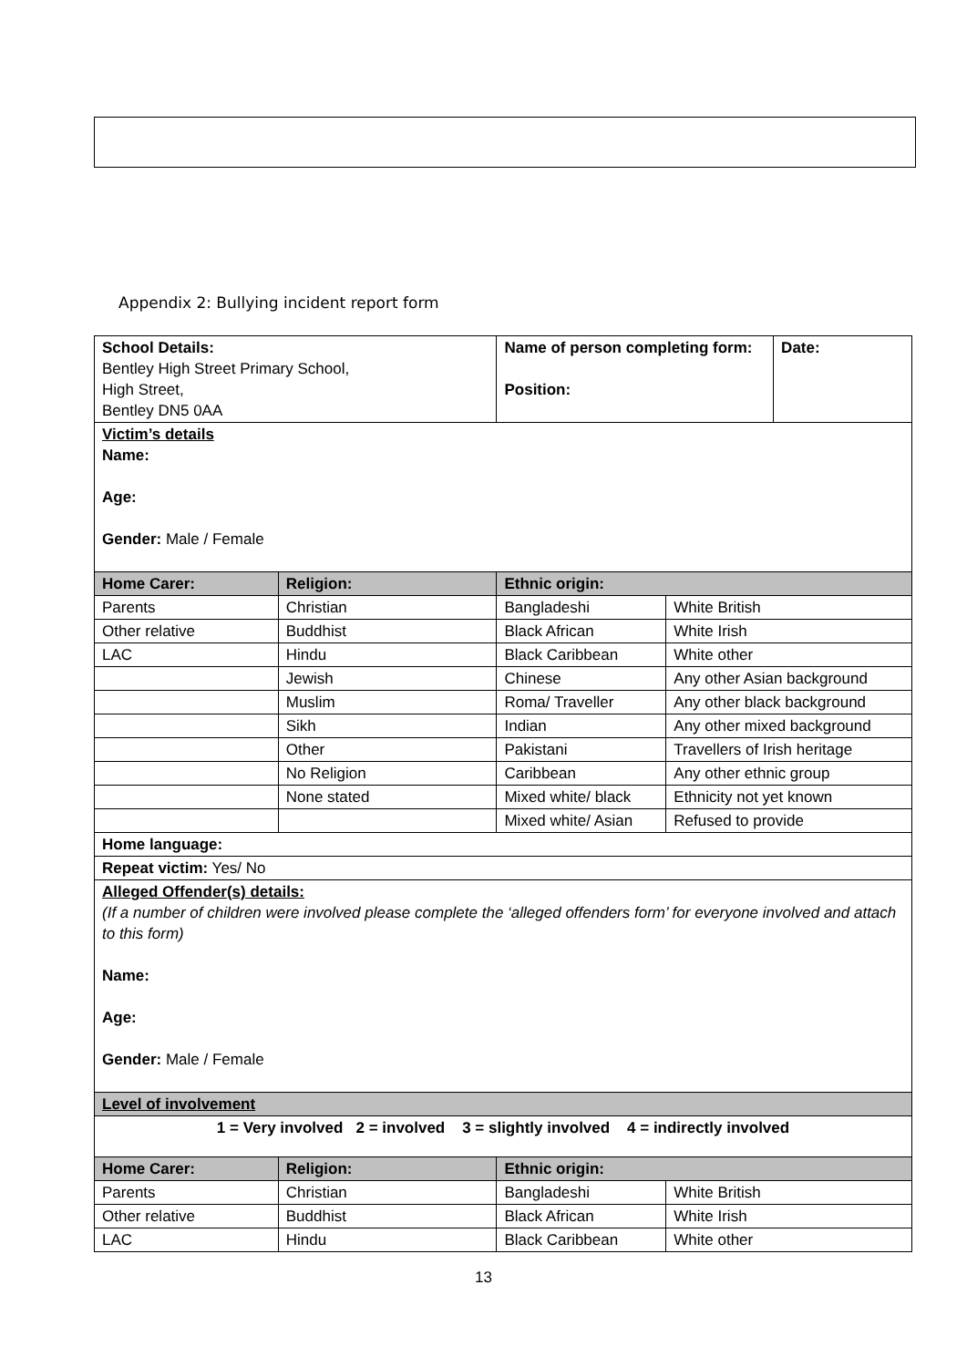Appendix 2: Bullying incident report form
| School Details: Bentley High Street Primary School, High Street, Bentley DN5 0AA | | Name of person completing form: Position: | | Date: |
| Victim’s details Name: Age: Gender: Male / Female | | | | |
| Home Carer: | Religion: | Ethnic origin: | | |
| Parents | Christian | Bangladeshi | White British | |
| Other relative | Buddhist | Black African | White Irish | |
| LAC | Hindu | Black Caribbean | White other | |
| | Jewish | Chinese | Any other Asian background | |
| | Muslim | Roma/ Traveller | Any other black background | |
| | Sikh | Indian | Any other mixed background | |
| | Other | Pakistani | Travellers of Irish heritage | |
| | No Religion | Caribbean | Any other ethnic group | |
| | None stated | Mixed white/ black | Ethnicity not yet known | |
| | | Mixed white/ Asian | Refused to provide | |
| Home language: | | | | |
| Repeat victim: Yes/ No | | | | |
| Alleged Offender(s) details: (If a number of children were involved please complete the ‘alleged offenders form’ for everyone involved and attach to this form) Name: Age: Gender: Male / Female | | | | |
| Level of involvement | | | | |
| 1 = Very involved 2 = involved 3 = slightly involved 4 = indirectly involved | | | | |
| Home Carer: | Religion: | Ethnic origin: | | |
| Parents | Christian | Bangladeshi | White British | |
| Other relative | Buddhist | Black African | White Irish | |
| LAC | Hindu | Black Caribbean | White other | |
13